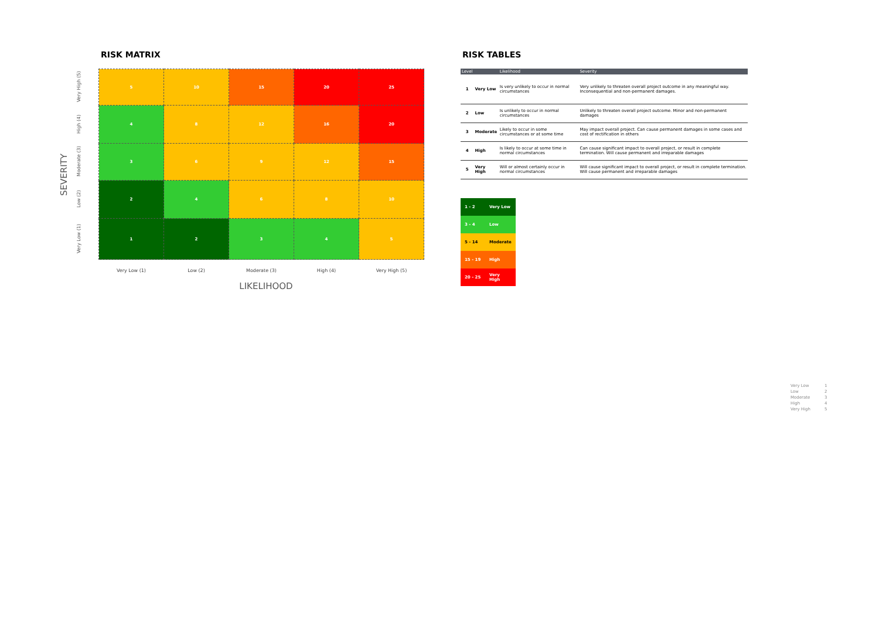RISK MATRIX
SEVERITY
Very High (5)
High (4)
Moderate (3)
Low (2)
Very Low (1)
| 5 | 10 | 15 | 20 | 25 |
| 4 | 8 | 12 | 16 | 20 |
| 3 | 6 | 9 | 12 | 15 |
| 2 | 4 | 6 | 8 | 10 |
| 1 | 2 | 3 | 4 | 5 |
| Very Low (1) | Low (2) | Moderate (3) | High (4) | Very High (5) |
LIKELIHOOD
RISK TABLES
| Level | | Likelihood | Severity |
| --- | --- | --- | --- |
| 1 | Very Low | Is very unlikely to occur in normal circumstances | Very unlikely to threaten overall project outcome in any meaningful way. Inconsequential and non-permanent damages. |
| 2 | Low | Is unlikely to occur in normal circumstances | Unlikely to threaten overall project outcome. Minor and non-permanent damages |
| 3 | Moderate | Likely to occur in some circumstances or at some time | May impact overall project. Can cause permanent damages in some cases and cost of rectification in others |
| 4 | High | Is likely to occur at some time in normal circumstances | Can cause significant impact to overall project, or result in complete termination. Will cause permanent and irreparable damages |
| 5 | Very High | Will or almost certainly occur in normal circumstances | Will cause significant impact to overall project, or result in complete termination. Will cause permanent and irreparable damages |
| 1 - 2 | Very Low |
| 3 - 4 | Low |
| 5 - 14 | Moderate |
| 15 - 19 | High |
| 20 - 25 | Very High |
| Very Low | 1 |
| Low | 2 |
| Moderate | 3 |
| High | 4 |
| Very High | 5 |